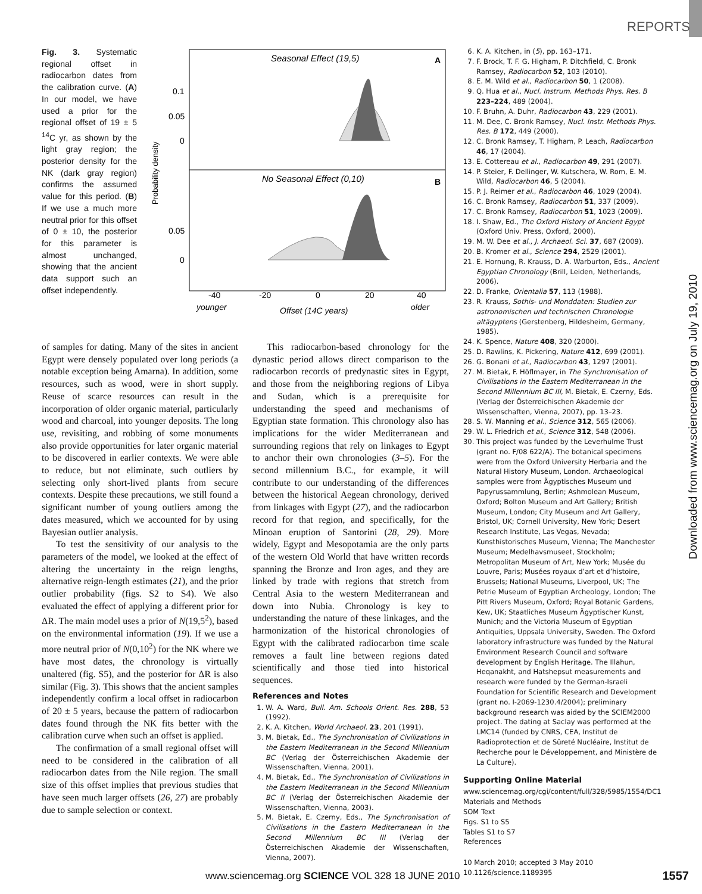REPORTS
Downloaded from www.sciencemag.org on July 19, 2010
Fig. 3. Systematic regional offset in radiocarbon dates from the calibration curve. (A) In our model, we have used a prior for the regional offset of 19 ± 5 <sup>14</sup>C yr, as shown by the light gray region; the posterior density for the NK (dark gray region) confirms the assumed value for this period. (B) If we use a much more neutral prior for this offset of 0 ± 10, the posterior for this parameter is almost unchanged, showing that the ancient data support such an offset independently.
Seasonal Effect (19,5)
A
No Seasonal Effect (0,10)
B
0.1
0.05
0
0.05
0
Probability density
-40
-20
0
20
40
younger
Offset (14C years)
older
of samples for dating. Many of the sites in ancient Egypt were densely populated over long periods (a notable exception being Amarna). In addition, some resources, such as wood, were in short supply. Reuse of scarce resources can result in the incorporation of older organic material, particularly wood and charcoal, into younger deposits. The long use, revisiting, and robbing of some monuments also provide opportunities for later organic material to be discovered in earlier contexts. We were able to reduce, but not eliminate, such outliers by selecting only short-lived plants from secure contexts. Despite these precautions, we still found a significant number of young outliers among the dates measured, which we accounted for by using Bayesian outlier analysis.
To test the sensitivity of our analysis to the parameters of the model, we looked at the effect of altering the uncertainty in the reign lengths, alternative reign-length estimates (21), and the prior outlier probability (figs. S2 to S4). We also evaluated the effect of applying a different prior for ΔR. The main model uses a prior of N(19,5<sup>2</sup>), based on the environmental information (19). If we use a more neutral prior of N(0,10<sup>2</sup>) for the NK where we have most dates, the chronology is virtually unaltered (fig. S5), and the posterior for ΔR is also similar (Fig. 3). This shows that the ancient samples independently confirm a local offset in radiocarbon of 20 ± 5 years, because the pattern of radiocarbon dates found through the NK fits better with the calibration curve when such an offset is applied.
The confirmation of a small regional offset will need to be considered in the calibration of all radiocarbon dates from the Nile region. The small size of this offset implies that previous studies that have seen much larger offsets (26, 27) are probably due to sample selection or context.
This radiocarbon-based chronology for the dynastic period allows direct comparison to the radiocarbon records of predynastic sites in Egypt, and those from the neighboring regions of Libya and Sudan, which is a prerequisite for understanding the speed and mechanisms of Egyptian state formation. This chronology also has implications for the wider Mediterranean and surrounding regions that rely on linkages to Egypt to anchor their own chronologies (3–5). For the second millennium B.C., for example, it will contribute to our understanding of the differences between the historical Aegean chronology, derived from linkages with Egypt (27), and the radiocarbon record for that region, and specifically, for the Minoan eruption of Santorini (28, 29). More widely, Egypt and Mesopotamia are the only parts of the western Old World that have written records spanning the Bronze and Iron ages, and they are linked by trade with regions that stretch from Central Asia to the western Mediterranean and down into Nubia. Chronology is key to understanding the nature of these linkages, and the harmonization of the historical chronologies of Egypt with the calibrated radiocarbon time scale removes a fault line between regions dated scientifically and those tied into historical sequences.
References and Notes
1. W. A. Ward, Bull. Am. Schools Orient. Res. 288, 53 (1992).
2. K. A. Kitchen, World Archaeol. 23, 201 (1991).
3. M. Bietak, Ed., The Synchronisation of Civilizations in the Eastern Mediterranean in the Second Millennium BC (Verlag der Österreichischen Akademie der Wissenschaften, Vienna, 2001).
4. M. Bietak, Ed., The Synchronisation of Civilizations in the Eastern Mediterranean in the Second Millennium BC II (Verlag der Österreichischen Akademie der Wissenschaften, Vienna, 2003).
5. M. Bietak, E. Czerny, Eds., The Synchronisation of Civilisations in the Eastern Mediterranean in the Second Millennium BC III (Verlag der Österreichischen Akademie der Wissenschaften, Vienna, 2007).
6. K. A. Kitchen, in (5), pp. 163–171.
7. F. Brock, T. F. G. Higham, P. Ditchfield, C. Bronk Ramsey, Radiocarbon 52, 103 (2010).
8. E. M. Wild et al., Radiocarbon 50, 1 (2008).
9. Q. Hua et al., Nucl. Instrum. Methods Phys. Res. B 223–224, 489 (2004).
10. F. Bruhn, A. Duhr, Radiocarbon 43, 229 (2001).
11. M. Dee, C. Bronk Ramsey, Nucl. Instr. Methods Phys. Res. B 172, 449 (2000).
12. C. Bronk Ramsey, T. Higham, P. Leach, Radiocarbon 46, 17 (2004).
13. E. Cottereau et al., Radiocarbon 49, 291 (2007).
14. P. Steier, F. Dellinger, W. Kutschera, W. Rom, E. M. Wild, Radiocarbon 46, 5 (2004).
15. P. J. Reimer et al., Radiocarbon 46, 1029 (2004).
16. C. Bronk Ramsey, Radiocarbon 51, 337 (2009).
17. C. Bronk Ramsey, Radiocarbon 51, 1023 (2009).
18. I. Shaw, Ed., The Oxford History of Ancient Egypt (Oxford Univ. Press, Oxford, 2000).
19. M. W. Dee et al., J. Archaeol. Sci. 37, 687 (2009).
20. B. Kromer et al., Science 294, 2529 (2001).
21. E. Hornung, R. Krauss, D. A. Warburton, Eds., Ancient Egyptian Chronology (Brill, Leiden, Netherlands, 2006).
22. D. Franke, Orientalia 57, 113 (1988).
23. R. Krauss, Sothis- und Monddaten: Studien zur astronomischen und technischen Chronologie altägyptens (Gerstenberg, Hildesheim, Germany, 1985).
24. K. Spence, Nature 408, 320 (2000).
25. D. Rawlins, K. Pickering, Nature 412, 699 (2001).
26. G. Bonani et al., Radiocarbon 43, 1297 (2001).
27. M. Bietak, F. Höflmayer, in The Synchronisation of Civilisations in the Eastern Mediterranean in the Second Millennium BC III, M. Bietak, E. Czerny, Eds. (Verlag der Österreichischen Akademie der Wissenschaften, Vienna, 2007), pp. 13–23.
28. S. W. Manning et al., Science 312, 565 (2006).
29. W. L. Friedrich et al., Science 312, 548 (2006).
30. This project was funded by the Leverhulme Trust (grant no. F/08 622/A). The botanical specimens were from the Oxford University Herbaria and the Natural History Museum, London. Archaeological samples were from Ägyptisches Museum und Papyrussammlung, Berlin; Ashmolean Museum, Oxford; Bolton Museum and Art Gallery; British Museum, London; City Museum and Art Gallery, Bristol, UK; Cornell University, New York; Desert Research Institute, Las Vegas, Nevada; Kunsthistorisches Museum, Vienna; The Manchester Museum; Medelhavsmuseet, Stockholm; Metropolitan Museum of Art, New York; Musée du Louvre, Paris; Musées royaux d’art et d’histoire, Brussels; National Museums, Liverpool, UK; The Petrie Museum of Egyptian Archeology, London; The Pitt Rivers Museum, Oxford; Royal Botanic Gardens, Kew, UK; Staatliches Museum Ägyptischer Kunst, Munich; and the Victoria Museum of Egyptian Antiquities, Uppsala University, Sweden. The Oxford laboratory infrastructure was funded by the Natural Environment Research Council and software development by English Heritage. The Illahun, Heqanakht, and Hatshepsut measurements and research were funded by the German-Israeli Foundation for Scientific Research and Development (grant no. I-2069-1230.4/2004); preliminary background research was aided by the SCIEM2000 project. The dating at Saclay was performed at the LMC14 (funded by CNRS, CEA, Institut de Radioprotection et de Sûreté Nucléaire, Institut de Recherche pour le Développement, and Ministère de La Culture).
Supporting Online Material
www.sciencemag.org/cgi/content/full/328/5985/1554/DC1
Materials and Methods
SOM Text
Figs. S1 to S5
Tables S1 to S7
References
10 March 2010; accepted 3 May 2010
10.1126/science.1189395
www.sciencemag.org SCIENCE VOL 328 18 JUNE 2010
1557